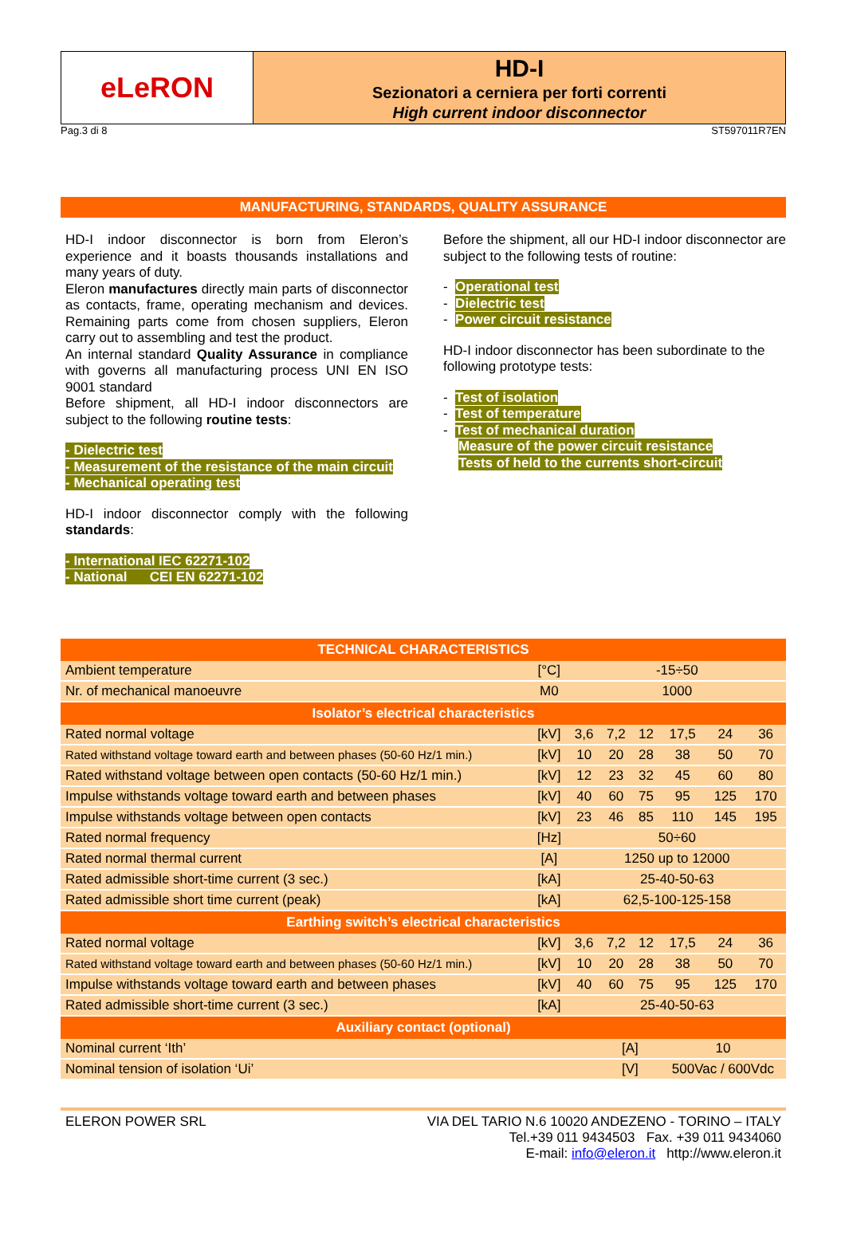eLeRON
HD-I
Sezionatori a cerniera per forti correnti
High current indoor disconnector
Pag.3 di 8 ST597011R7EN
MANUFACTURING, STANDARDS, QUALITY ASSURANCE
HD-I indoor disconnector is born from Eleron’s experience and it boasts thousands installations and many years of duty.
Eleron manufactures directly main parts of disconnector as contacts, frame, operating mechanism and devices. Remaining parts come from chosen suppliers, Eleron carry out to assembling and test the product.
An internal standard Quality Assurance in compliance with governs all manufacturing process UNI EN ISO 9001 standard
Before shipment, all HD-I indoor disconnectors are subject to the following routine tests:
- Dielectric test
- Measurement of the resistance of the main circuit
- Mechanical operating test
HD-I indoor disconnector comply with the following standards:
- International IEC 62271-102
- National CEI EN 62271-102
Before the shipment, all our HD-I indoor disconnector are subject to the following tests of routine:
- Operational test
- Dielectric test
- Power circuit resistance
HD-I indoor disconnector has been subordinate to the following prototype tests:
- Test of isolation
- Test of temperature
- Test of mechanical duration
Measure of the power circuit resistance
Tests of held to the currents short-circuit
| TECHNICAL CHARACTERISTICS | | | | | | | |
| --- | --- | --- | --- | --- | --- | --- | --- |
| Ambient temperature | [°C] | -15÷50 | | | | | |
| Nr. of mechanical manoeuvre | M0 | 1000 | | | | | |
| Isolator’s electrical characteristics | | | | | | | |
| Rated normal voltage | [kV] | 3,6 | 7,2 | 12 | 17,5 | 24 | 36 |
| Rated withstand voltage toward earth and between phases (50-60 Hz/1 min.) | [kV] | 10 | 20 | 28 | 38 | 50 | 70 |
| Rated withstand voltage between open contacts (50-60 Hz/1 min.) | [kV] | 12 | 23 | 32 | 45 | 60 | 80 |
| Impulse withstands voltage toward earth and between phases | [kV] | 40 | 60 | 75 | 95 | 125 | 170 |
| Impulse withstands voltage between open contacts | [kV] | 23 | 46 | 85 | 110 | 145 | 195 |
| Rated normal frequency | [Hz] | 50÷60 | | | | | |
| Rated normal thermal current | [A] | 1250 up to 12000 | | | | | |
| Rated admissible short-time current (3 sec.) | [kA] | 25-40-50-63 | | | | | |
| Rated admissible short time current (peak) | [kA] | 62,5-100-125-158 | | | | | |
| Earthing switch’s electrical characteristics | | | | | | | |
| Rated normal voltage | [kV] | 3,6 | 7,2 | 12 | 17,5 | 24 | 36 |
| Rated withstand voltage toward earth and between phases (50-60 Hz/1 min.) | [kV] | 10 | 20 | 28 | 38 | 50 | 70 |
| Impulse withstands voltage toward earth and between phases | [kV] | 40 | 60 | 75 | 95 | 125 | 170 |
| Rated admissible short-time current (3 sec.) | [kA] | 25-40-50-63 | | | | | |
| Auxiliary contact (optional) | | | | | | | |
| Nominal current ‘Ith’ | | | [A] | | 10 | | |
| Nominal tension of isolation ‘Ui’ | | | [V] | | 500Vac / 600Vdc | | |
ELERON POWER SRL VIA DEL TARIO N.6 10020 ANDEZENO - TORINO – ITALY
Tel.+39 011 9434503 Fax. +39 011 9434060
E-mail: info@eleron.it http://www.eleron.it